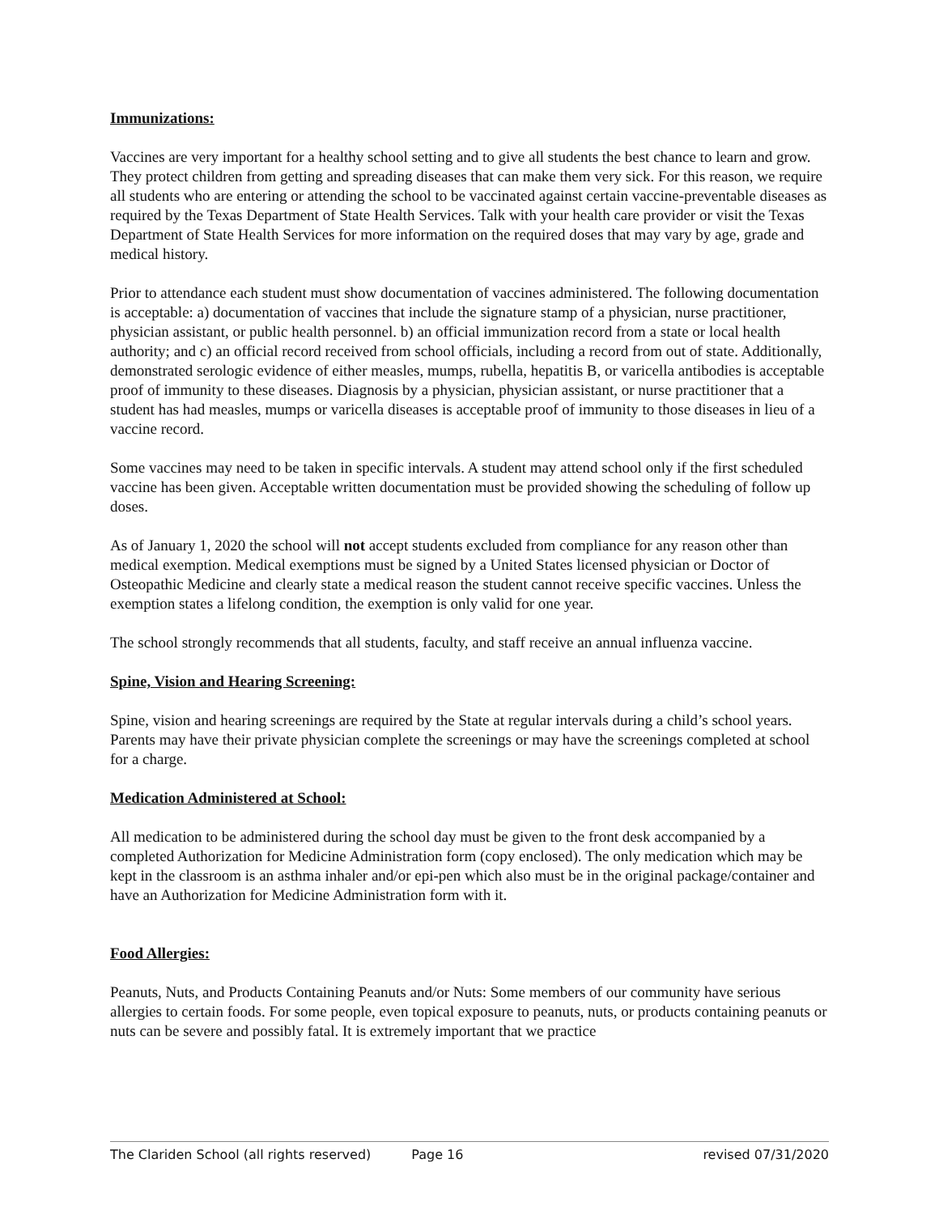Immunizations:
Vaccines are very important for a healthy school setting and to give all students the best chance to learn and grow. They protect children from getting and spreading diseases that can make them very sick. For this reason, we require all students who are entering or attending the school to be vaccinated against certain vaccine-preventable diseases as required by the Texas Department of State Health Services. Talk with your health care provider or visit the Texas Department of State Health Services for more information on the required doses that may vary by age, grade and medical history.
Prior to attendance each student must show documentation of vaccines administered. The following documentation is acceptable: a) documentation of vaccines that include the signature stamp of a physician, nurse practitioner, physician assistant, or public health personnel. b) an official immunization record from a state or local health authority; and c) an official record received from school officials, including a record from out of state. Additionally, demonstrated serologic evidence of either measles, mumps, rubella, hepatitis B, or varicella antibodies is acceptable proof of immunity to these diseases. Diagnosis by a physician, physician assistant, or nurse practitioner that a student has had measles, mumps or varicella diseases is acceptable proof of immunity to those diseases in lieu of a vaccine record.
Some vaccines may need to be taken in specific intervals. A student may attend school only if the first scheduled vaccine has been given. Acceptable written documentation must be provided showing the scheduling of follow up doses.
As of January 1, 2020 the school will not accept students excluded from compliance for any reason other than medical exemption. Medical exemptions must be signed by a United States licensed physician or Doctor of Osteopathic Medicine and clearly state a medical reason the student cannot receive specific vaccines. Unless the exemption states a lifelong condition, the exemption is only valid for one year.
The school strongly recommends that all students, faculty, and staff receive an annual influenza vaccine.
Spine, Vision and Hearing Screening:
Spine, vision and hearing screenings are required by the State at regular intervals during a child’s school years. Parents may have their private physician complete the screenings or may have the screenings completed at school for a charge.
Medication Administered at School:
All medication to be administered during the school day must be given to the front desk accompanied by a completed Authorization for Medicine Administration form (copy enclosed). The only medication which may be kept in the classroom is an asthma inhaler and/or epi-pen which also must be in the original package/container and have an Authorization for Medicine Administration form with it.
Food Allergies:
Peanuts, Nuts, and Products Containing Peanuts and/or Nuts: Some members of our community have serious allergies to certain foods. For some people, even topical exposure to peanuts, nuts, or products containing peanuts or nuts can be severe and possibly fatal. It is extremely important that we practice
The Clariden School (all rights reserved) Page 16 revised 07/31/2020